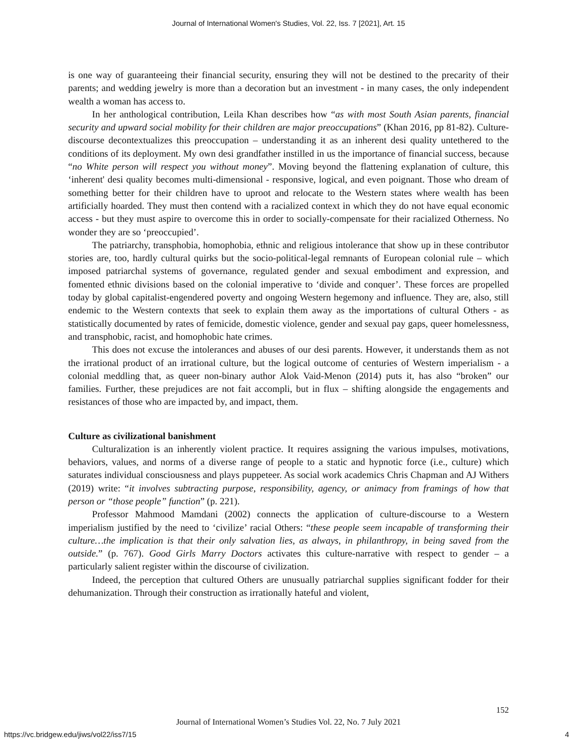Journal of International Women's Studies, Vol. 22, Iss. 7 [2021], Art. 15
is one way of guaranteeing their financial security, ensuring they will not be destined to the precarity of their parents; and wedding jewelry is more than a decoration but an investment - in many cases, the only independent wealth a woman has access to.
In her anthological contribution, Leila Khan describes how “as with most South Asian parents, financial security and upward social mobility for their children are major preoccupations” (Khan 2016, pp 81-82). Culture-discourse decontextualizes this preoccupation – understanding it as an inherent desi quality untethered to the conditions of its deployment. My own desi grandfather instilled in us the importance of financial success, because “no White person will respect you without money”. Moving beyond the flattening explanation of culture, this ‘inherent' desi quality becomes multi-dimensional - responsive, logical, and even poignant. Those who dream of something better for their children have to uproot and relocate to the Western states where wealth has been artificially hoarded. They must then contend with a racialized context in which they do not have equal economic access - but they must aspire to overcome this in order to socially-compensate for their racialized Otherness. No wonder they are so ‘preoccupied’.
The patriarchy, transphobia, homophobia, ethnic and religious intolerance that show up in these contributor stories are, too, hardly cultural quirks but the socio-political-legal remnants of European colonial rule – which imposed patriarchal systems of governance, regulated gender and sexual embodiment and expression, and fomented ethnic divisions based on the colonial imperative to ‘divide and conquer’. These forces are propelled today by global capitalist-engendered poverty and ongoing Western hegemony and influence. They are, also, still endemic to the Western contexts that seek to explain them away as the importations of cultural Others - as statistically documented by rates of femicide, domestic violence, gender and sexual pay gaps, queer homelessness, and transphobic, racist, and homophobic hate crimes.
This does not excuse the intolerances and abuses of our desi parents. However, it understands them as not the irrational product of an irrational culture, but the logical outcome of centuries of Western imperialism - a colonial meddling that, as queer non-binary author Alok Vaid-Menon (2014) puts it, has also “broken” our families. Further, these prejudices are not fait accompli, but in flux – shifting alongside the engagements and resistances of those who are impacted by, and impact, them.
Culture as civilizational banishment
Culturalization is an inherently violent practice. It requires assigning the various impulses, motivations, behaviors, values, and norms of a diverse range of people to a static and hypnotic force (i.e., culture) which saturates individual consciousness and plays puppeteer. As social work academics Chris Chapman and AJ Withers (2019) write: “it involves subtracting purpose, responsibility, agency, or animacy from framings of how that person or “those people” function” (p. 221).
Professor Mahmood Mamdani (2002) connects the application of culture-discourse to a Western imperialism justified by the need to ‘civilize’ racial Others: “these people seem incapable of transforming their culture…the implication is that their only salvation lies, as always, in philanthropy, in being saved from the outside.” (p. 767). Good Girls Marry Doctors activates this culture-narrative with respect to gender – a particularly salient register within the discourse of civilization.
Indeed, the perception that cultured Others are unusually patriarchal supplies significant fodder for their dehumanization. Through their construction as irrationally hateful and violent,
152
Journal of International Women’s Studies Vol. 22, No. 7 July 2021
https://vc.bridgew.edu/jiws/vol22/iss7/15
4